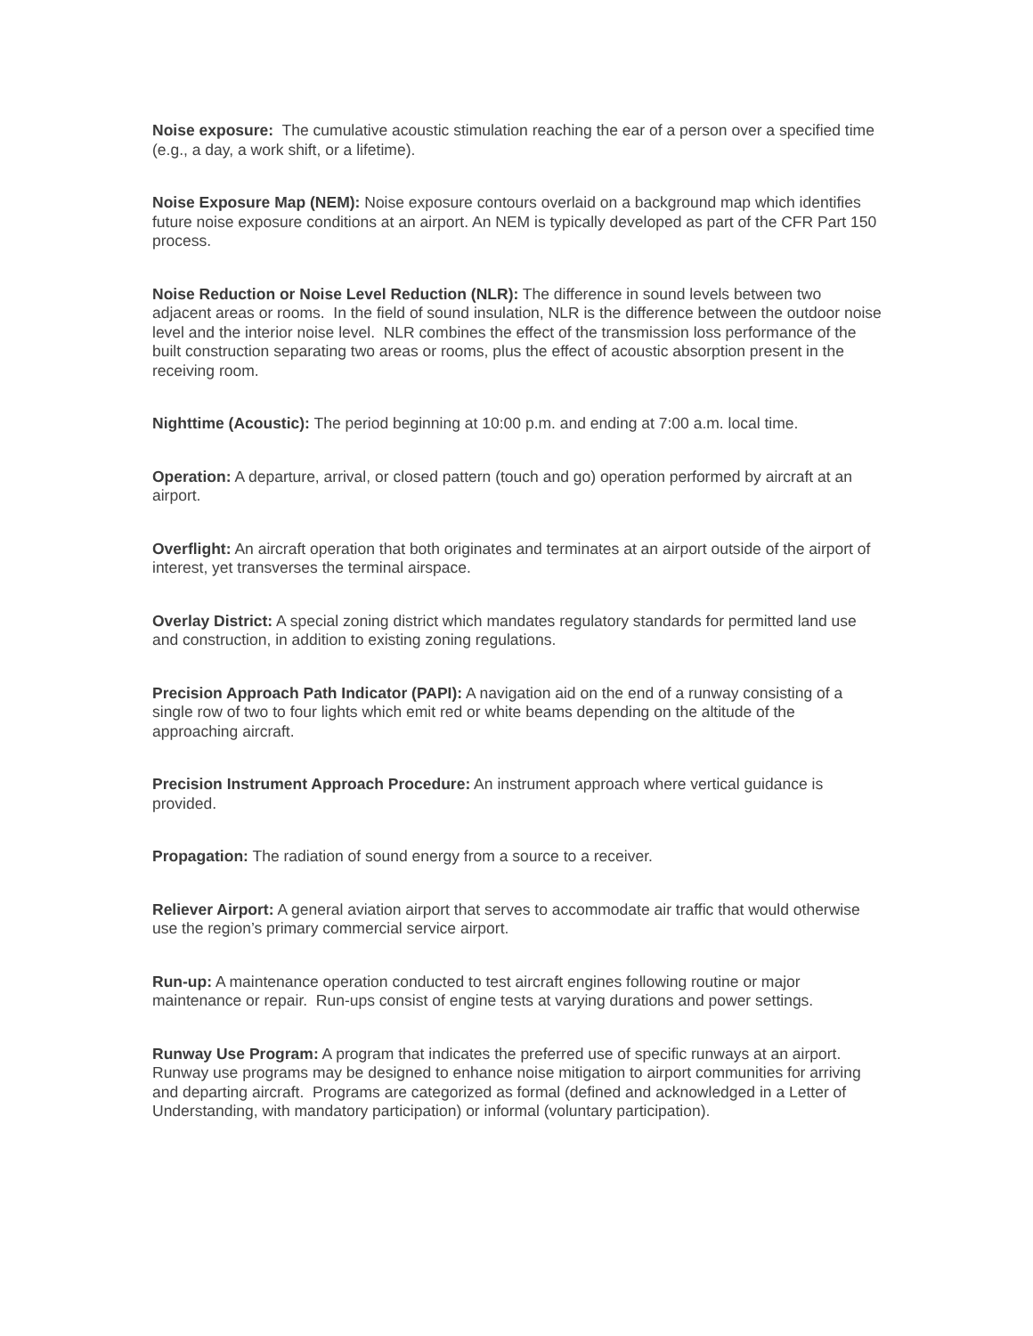Noise exposure: The cumulative acoustic stimulation reaching the ear of a person over a specified time (e.g., a day, a work shift, or a lifetime).
Noise Exposure Map (NEM): Noise exposure contours overlaid on a background map which identifies future noise exposure conditions at an airport. An NEM is typically developed as part of the CFR Part 150 process.
Noise Reduction or Noise Level Reduction (NLR): The difference in sound levels between two adjacent areas or rooms. In the field of sound insulation, NLR is the difference between the outdoor noise level and the interior noise level. NLR combines the effect of the transmission loss performance of the built construction separating two areas or rooms, plus the effect of acoustic absorption present in the receiving room.
Nighttime (Acoustic): The period beginning at 10:00 p.m. and ending at 7:00 a.m. local time.
Operation: A departure, arrival, or closed pattern (touch and go) operation performed by aircraft at an airport.
Overflight: An aircraft operation that both originates and terminates at an airport outside of the airport of interest, yet transverses the terminal airspace.
Overlay District: A special zoning district which mandates regulatory standards for permitted land use and construction, in addition to existing zoning regulations.
Precision Approach Path Indicator (PAPI): A navigation aid on the end of a runway consisting of a single row of two to four lights which emit red or white beams depending on the altitude of the approaching aircraft.
Precision Instrument Approach Procedure: An instrument approach where vertical guidance is provided.
Propagation: The radiation of sound energy from a source to a receiver.
Reliever Airport: A general aviation airport that serves to accommodate air traffic that would otherwise use the region’s primary commercial service airport.
Run-up: A maintenance operation conducted to test aircraft engines following routine or major maintenance or repair. Run-ups consist of engine tests at varying durations and power settings.
Runway Use Program: A program that indicates the preferred use of specific runways at an airport. Runway use programs may be designed to enhance noise mitigation to airport communities for arriving and departing aircraft. Programs are categorized as formal (defined and acknowledged in a Letter of Understanding, with mandatory participation) or informal (voluntary participation).